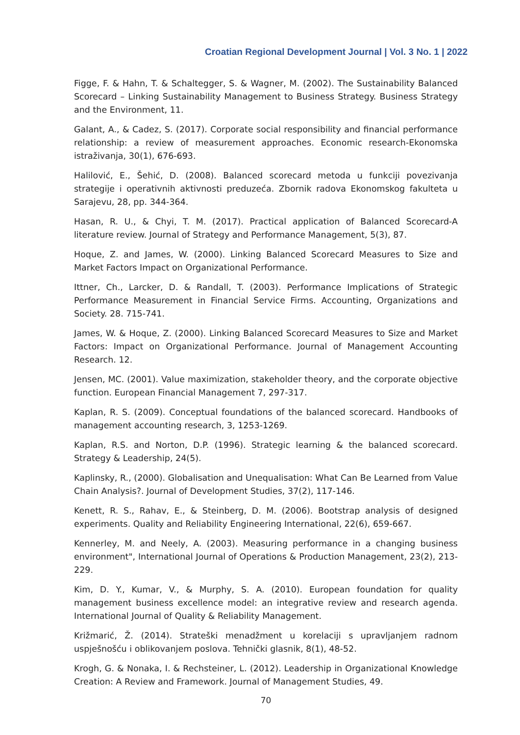Croatian Regional Development Journal | Vol. 3 No. 1 | 2022
Figge, F. & Hahn, T. & Schaltegger, S. & Wagner, M. (2002). The Sustainability Balanced Scorecard – Linking Sustainability Management to Business Strategy. Business Strategy and the Environment, 11.
Galant, A., & Cadez, S. (2017). Corporate social responsibility and financial performance relationship: a review of measurement approaches. Economic research-Ekonomska istraživanja, 30(1), 676-693.
Halilović, E., Šehić, D. (2008). Balanced scorecard metoda u funkciji povezivanja strategije i operativnih aktivnosti preduzeća. Zbornik radova Ekonomskog fakulteta u Sarajevu, 28, pp. 344-364.
Hasan, R. U., & Chyi, T. M. (2017). Practical application of Balanced Scorecard-A literature review. Journal of Strategy and Performance Management, 5(3), 87.
Hoque, Z. and James, W. (2000). Linking Balanced Scorecard Measures to Size and Market Factors Impact on Organizational Performance.
Ittner, Ch., Larcker, D. & Randall, T. (2003). Performance Implications of Strategic Performance Measurement in Financial Service Firms. Accounting, Organizations and Society. 28. 715-741.
James, W. & Hoque, Z. (2000). Linking Balanced Scorecard Measures to Size and Market Factors: Impact on Organizational Performance. Journal of Management Accounting Research. 12.
Jensen, MC. (2001). Value maximization, stakeholder theory, and the corporate objective function. European Financial Management 7, 297-317.
Kaplan, R. S. (2009). Conceptual foundations of the balanced scorecard. Handbooks of management accounting research, 3, 1253-1269.
Kaplan, R.S. and Norton, D.P. (1996). Strategic learning & the balanced scorecard. Strategy & Leadership, 24(5).
Kaplinsky, R., (2000). Globalisation and Unequalisation: What Can Be Learned from Value Chain Analysis?. Journal of Development Studies, 37(2), 117-146.
Kenett, R. S., Rahav, E., & Steinberg, D. M. (2006). Bootstrap analysis of designed experiments. Quality and Reliability Engineering International, 22(6), 659-667.
Kennerley, M. and Neely, A. (2003). Measuring performance in a changing business environment", International Journal of Operations & Production Management, 23(2), 213-229.
Kim, D. Y., Kumar, V., & Murphy, S. A. (2010). European foundation for quality management business excellence model: an integrative review and research agenda. International Journal of Quality & Reliability Management.
Križmarić, Ž. (2014). Strateški menadžment u korelaciji s upravljanjem radnom uspješnošću i oblikovanjem poslova. Tehnički glasnik, 8(1), 48-52.
Krogh, G. & Nonaka, I. & Rechsteiner, L. (2012). Leadership in Organizational Knowledge Creation: A Review and Framework. Journal of Management Studies, 49.
70